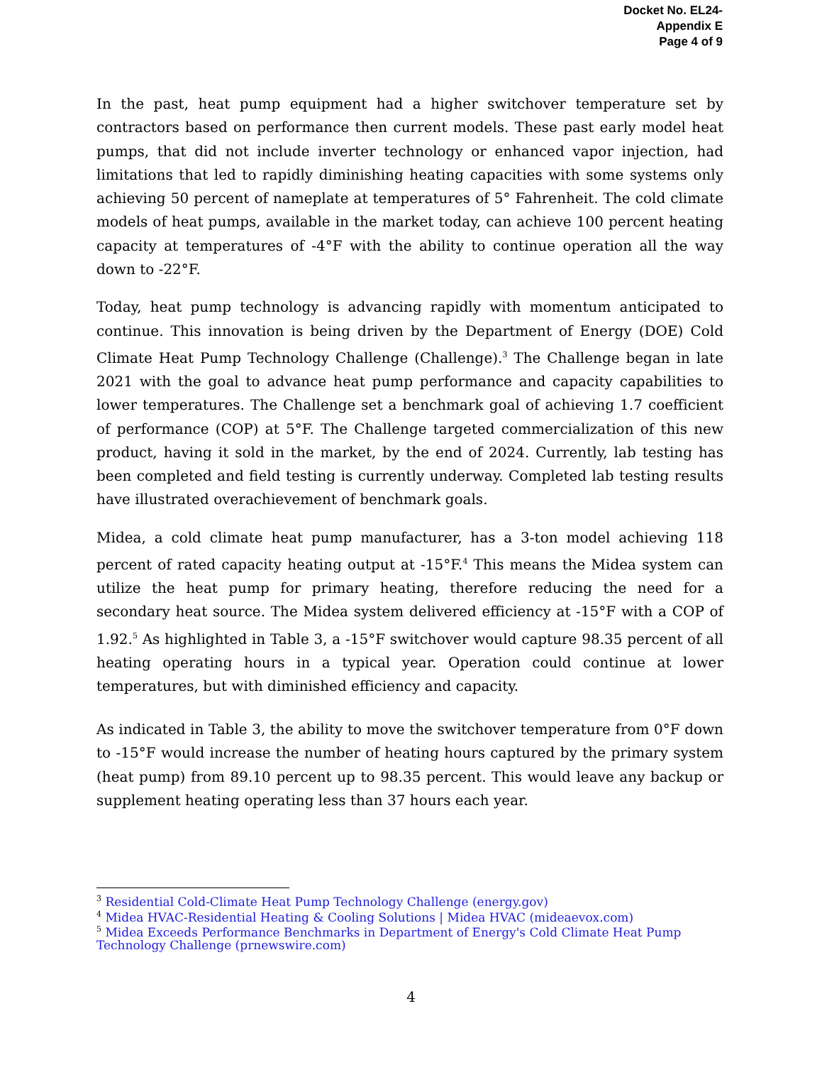Docket No. EL24-
Appendix E
Page 4 of 9
In the past, heat pump equipment had a higher switchover temperature set by contractors based on performance then current models. These past early model heat pumps, that did not include inverter technology or enhanced vapor injection, had limitations that led to rapidly diminishing heating capacities with some systems only achieving 50 percent of nameplate at temperatures of 5° Fahrenheit. The cold climate models of heat pumps, available in the market today, can achieve 100 percent heating capacity at temperatures of -4°F with the ability to continue operation all the way down to -22°F.
Today, heat pump technology is advancing rapidly with momentum anticipated to continue. This innovation is being driven by the Department of Energy (DOE) Cold Climate Heat Pump Technology Challenge (Challenge).<sup>3</sup> The Challenge began in late 2021 with the goal to advance heat pump performance and capacity capabilities to lower temperatures. The Challenge set a benchmark goal of achieving 1.7 coefficient of performance (COP) at 5°F. The Challenge targeted commercialization of this new product, having it sold in the market, by the end of 2024. Currently, lab testing has been completed and field testing is currently underway. Completed lab testing results have illustrated overachievement of benchmark goals.
Midea, a cold climate heat pump manufacturer, has a 3-ton model achieving 118 percent of rated capacity heating output at -15°F.<sup>4</sup> This means the Midea system can utilize the heat pump for primary heating, therefore reducing the need for a secondary heat source. The Midea system delivered efficiency at -15°F with a COP of 1.92.<sup>5</sup> As highlighted in Table 3, a -15°F switchover would capture 98.35 percent of all heating operating hours in a typical year. Operation could continue at lower temperatures, but with diminished efficiency and capacity.
As indicated in Table 3, the ability to move the switchover temperature from 0°F down to -15°F would increase the number of heating hours captured by the primary system (heat pump) from 89.10 percent up to 98.35 percent. This would leave any backup or supplement heating operating less than 37 hours each year.
<sup>3</sup> Residential Cold-Climate Heat Pump Technology Challenge (energy.gov)
<sup>4</sup> Midea HVAC-Residential Heating & Cooling Solutions | Midea HVAC (mideaevox.com)
<sup>5</sup> Midea Exceeds Performance Benchmarks in Department of Energy's Cold Climate Heat Pump Technology Challenge (prnewswire.com)
4